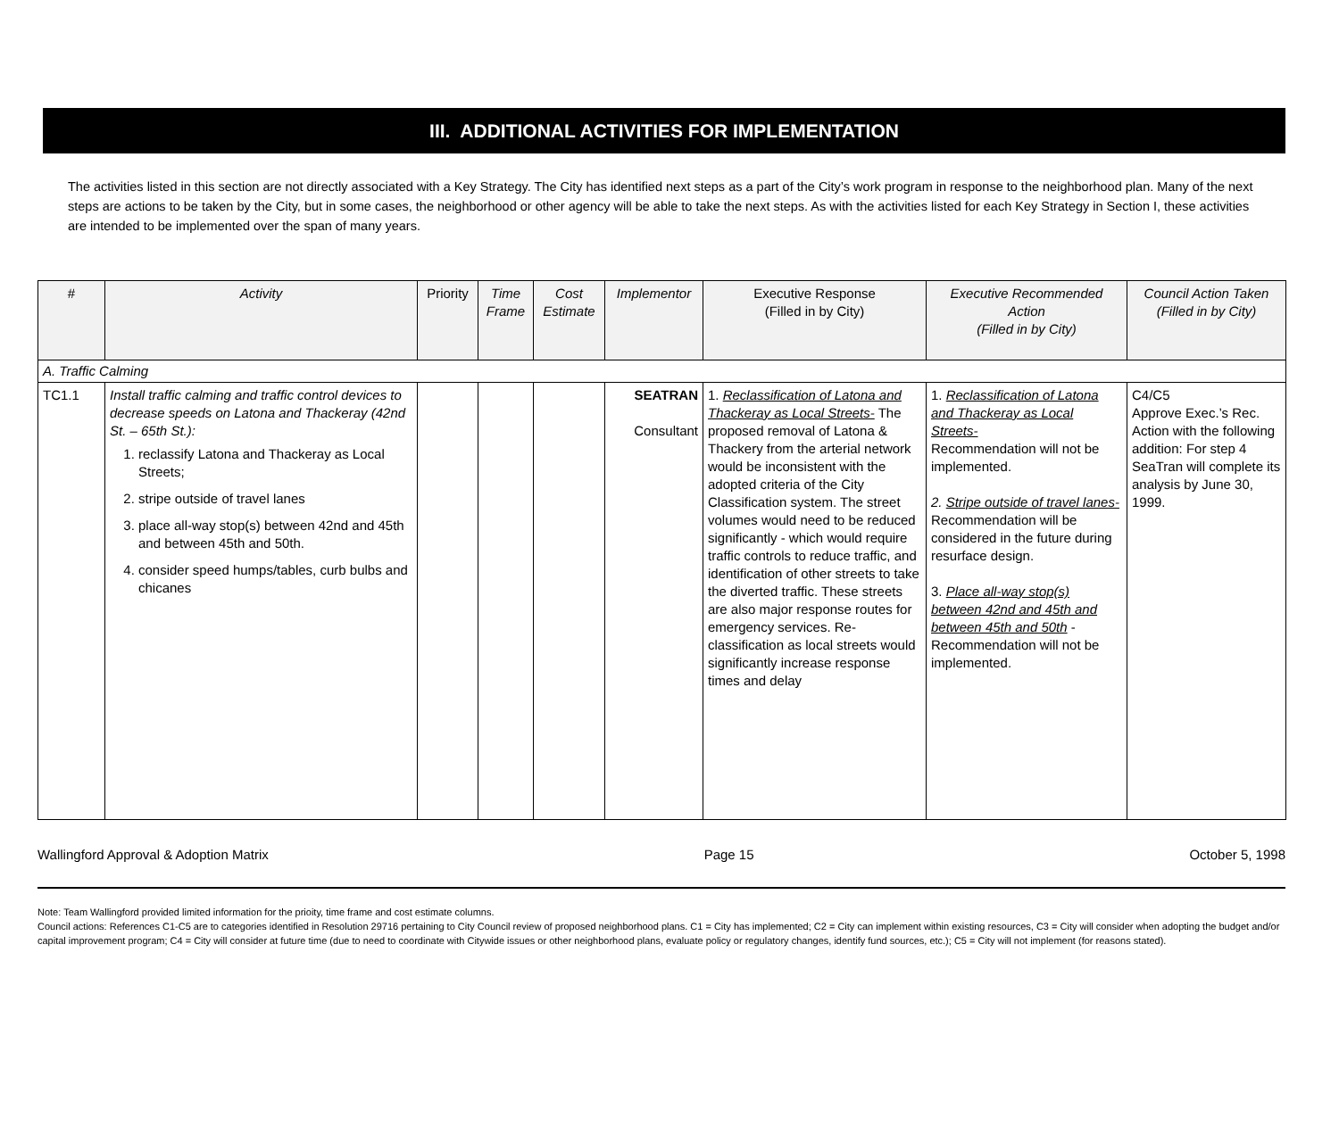III. ADDITIONAL ACTIVITIES FOR IMPLEMENTATION
The activities listed in this section are not directly associated with a Key Strategy. The City has identified next steps as a part of the City’s work program in response to the neighborhood plan. Many of the next steps are actions to be taken by the City, but in some cases, the neighborhood or other agency will be able to take the next steps. As with the activities listed for each Key Strategy in Section I, these activities are intended to be implemented over the span of many years.
| # | Activity | Priority | Time Frame | Cost Estimate | Implementor | Executive Response (Filled in by City) | Executive Recommended Action (Filled in by City) | Council Action Taken (Filled in by City) |
| --- | --- | --- | --- | --- | --- | --- | --- | --- |
| A. Traffic Calming | | | | | | | | |
| TC1.1 | Install traffic calming and traffic control devices to decrease speeds on Latona and Thackeray (42nd St. – 65th St.): 1. reclassify Latona and Thackeray as Local Streets; 2. stripe outside of travel lanes 3. place all-way stop(s) between 42nd and 45th and between 45th and 50th. 4. consider speed humps/tables, curb bulbs and chicanes | | | | SEATRAN Consultant | 1. Reclassification of Latona and Thackeray as Local Streets- The proposed removal of Latona & Thackery from the arterial network would be inconsistent with the adopted criteria of the City Classification system. The street volumes would need to be reduced significantly - which would require traffic controls to reduce traffic, and identification of other streets to take the diverted traffic. These streets are also major response routes for emergency services. Re-classification as local streets would significantly increase response times and delay | 1. Reclassification of Latona and Thackeray as Local Streets- Recommendation will not be implemented. 2. Stripe outside of travel lanes- Recommendation will be considered in the future during resurface design. 3. Place all-way stop(s) between 42nd and 45th and between 45th and 50th - Recommendation will not be implemented. | C4/C5 Approve Exec.’s Rec. Action with the following addition: For step 4 SeaTran will complete its analysis by June 30, 1999. |
Wallingford Approval & Adoption Matrix Page 15 October 5, 1998
Note: Team Wallingford provided limited information for the prioity, time frame and cost estimate columns.
Council actions: References C1-C5 are to categories identified in Resolution 29716 pertaining to City Council review of proposed neighborhood plans. C1 = City has implemented; C2 = City can implement within existing resources, C3 = City will consider when adopting the budget and/or capital improvement program; C4 = City will consider at future time (due to need to coordinate with Citywide issues or other neighborhood plans, evaluate policy or regulatory changes, identify fund sources, etc.); C5 = City will not implement (for reasons stated).